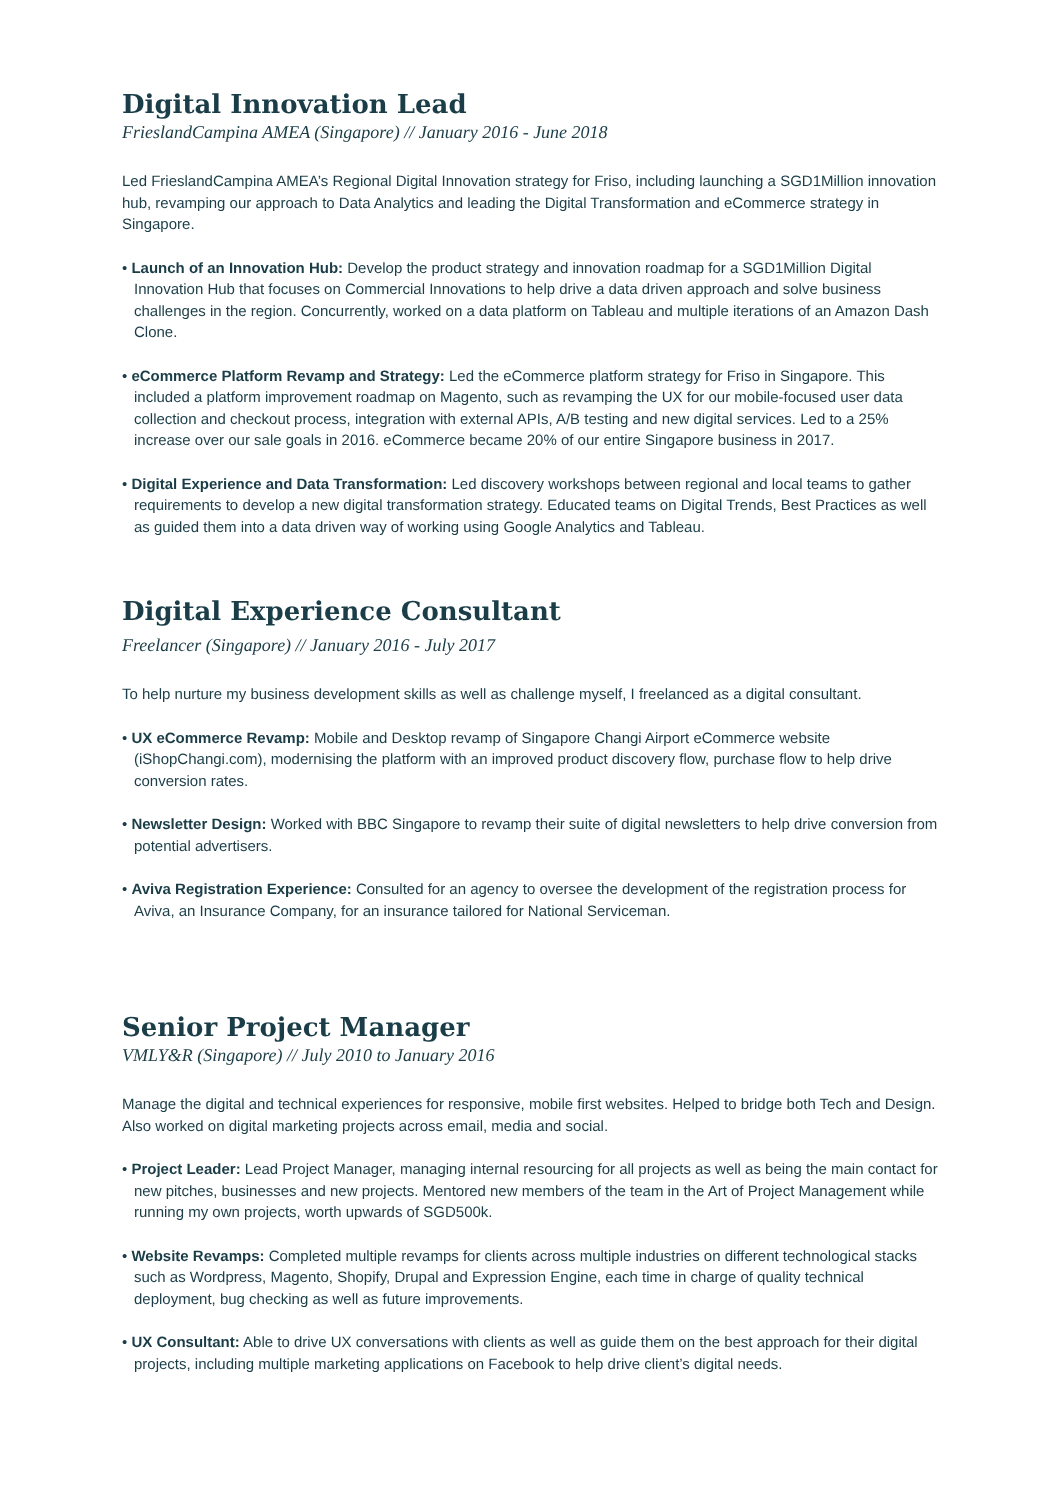Digital Innovation Lead
FrieslandCampina AMEA (Singapore) // January 2016 - June 2018
Led FrieslandCampina AMEA’s Regional Digital Innovation strategy for Friso, including launching a SGD1Million innovation hub, revamping our approach to Data Analytics and leading the Digital Transformation and eCommerce strategy in Singapore.
• Launch of an Innovation Hub: Develop the product strategy and innovation roadmap for a SGD1Million Digital Innovation Hub that focuses on Commercial Innovations to help drive a data driven approach and solve business challenges in the region. Concurrently, worked on a data platform on Tableau and multiple iterations of an Amazon Dash Clone.
• eCommerce Platform Revamp and Strategy: Led the eCommerce platform strategy for Friso in Singapore. This included a platform improvement roadmap on Magento, such as revamping the UX for our mobile-focused user data collection and checkout process, integration with external APIs, A/B testing and new digital services. Led to a 25% increase over our sale goals in 2016. eCommerce became 20% of our entire Singapore business in 2017.
• Digital Experience and Data Transformation: Led discovery workshops between regional and local teams to gather requirements to develop a new digital transformation strategy. Educated teams on Digital Trends, Best Practices as well as guided them into a data driven way of working using Google Analytics and Tableau.
Digital Experience Consultant
Freelancer (Singapore) // January 2016 - July 2017
To help nurture my business development skills as well as challenge myself, I freelanced as a digital consultant.
• UX eCommerce Revamp: Mobile and Desktop revamp of Singapore Changi Airport eCommerce website (iShopChangi.com), modernising the platform with an improved product discovery flow, purchase flow to help drive conversion rates.
• Newsletter Design: Worked with BBC Singapore to revamp their suite of digital newsletters to help drive conversion from potential advertisers.
• Aviva Registration Experience: Consulted for an agency to oversee the development of the registration process for Aviva, an Insurance Company, for an insurance tailored for National Serviceman.
Senior Project Manager
VMLY&R (Singapore) // July 2010 to January 2016
Manage the digital and technical experiences for responsive, mobile first websites. Helped to bridge both Tech and Design. Also worked on digital marketing projects across email, media and social.
• Project Leader: Lead Project Manager, managing internal resourcing for all projects as well as being the main contact for new pitches, businesses and new projects. Mentored new members of the team in the Art of Project Management while running my own projects, worth upwards of SGD500k.
• Website Revamps: Completed multiple revamps for clients across multiple industries on different technological stacks such as Wordpress, Magento, Shopify, Drupal and Expression Engine, each time in charge of quality technical deployment, bug checking as well as future improvements.
• UX Consultant: Able to drive UX conversations with clients as well as guide them on the best approach for their digital projects, including multiple marketing applications on Facebook to help drive client’s digital needs.